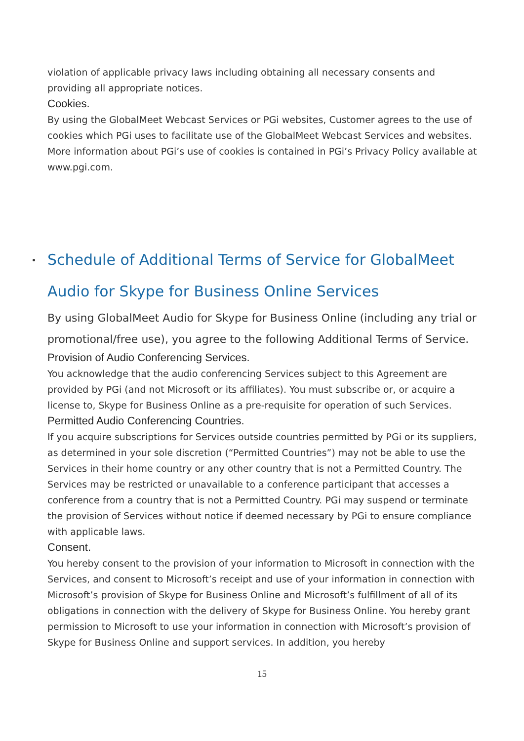violation of applicable privacy laws including obtaining all necessary consents and providing all appropriate notices.
Cookies.
By using the GlobalMeet Webcast Services or PGi websites, Customer agrees to the use of cookies which PGi uses to facilitate use of the GlobalMeet Webcast Services and websites. More information about PGi’s use of cookies is contained in PGi’s Privacy Policy available at www.pgi.com.
Schedule of Additional Terms of Service for GlobalMeet Audio for Skype for Business Online Services
By using GlobalMeet Audio for Skype for Business Online (including any trial or promotional/free use), you agree to the following Additional Terms of Service.
Provision of Audio Conferencing Services.
You acknowledge that the audio conferencing Services subject to this Agreement are provided by PGi (and not Microsoft or its affiliates). You must subscribe or, or acquire a license to, Skype for Business Online as a pre-requisite for operation of such Services.
Permitted Audio Conferencing Countries.
If you acquire subscriptions for Services outside countries permitted by PGi or its suppliers, as determined in your sole discretion (“Permitted Countries”) may not be able to use the Services in their home country or any other country that is not a Permitted Country. The Services may be restricted or unavailable to a conference participant that accesses a conference from a country that is not a Permitted Country. PGi may suspend or terminate the provision of Services without notice if deemed necessary by PGi to ensure compliance with applicable laws.
Consent.
You hereby consent to the provision of your information to Microsoft in connection with the Services, and consent to Microsoft’s receipt and use of your information in connection with Microsoft’s provision of Skype for Business Online and Microsoft’s fulfillment of all of its obligations in connection with the delivery of Skype for Business Online. You hereby grant permission to Microsoft to use your information in connection with Microsoft’s provision of Skype for Business Online and support services. In addition, you hereby
15